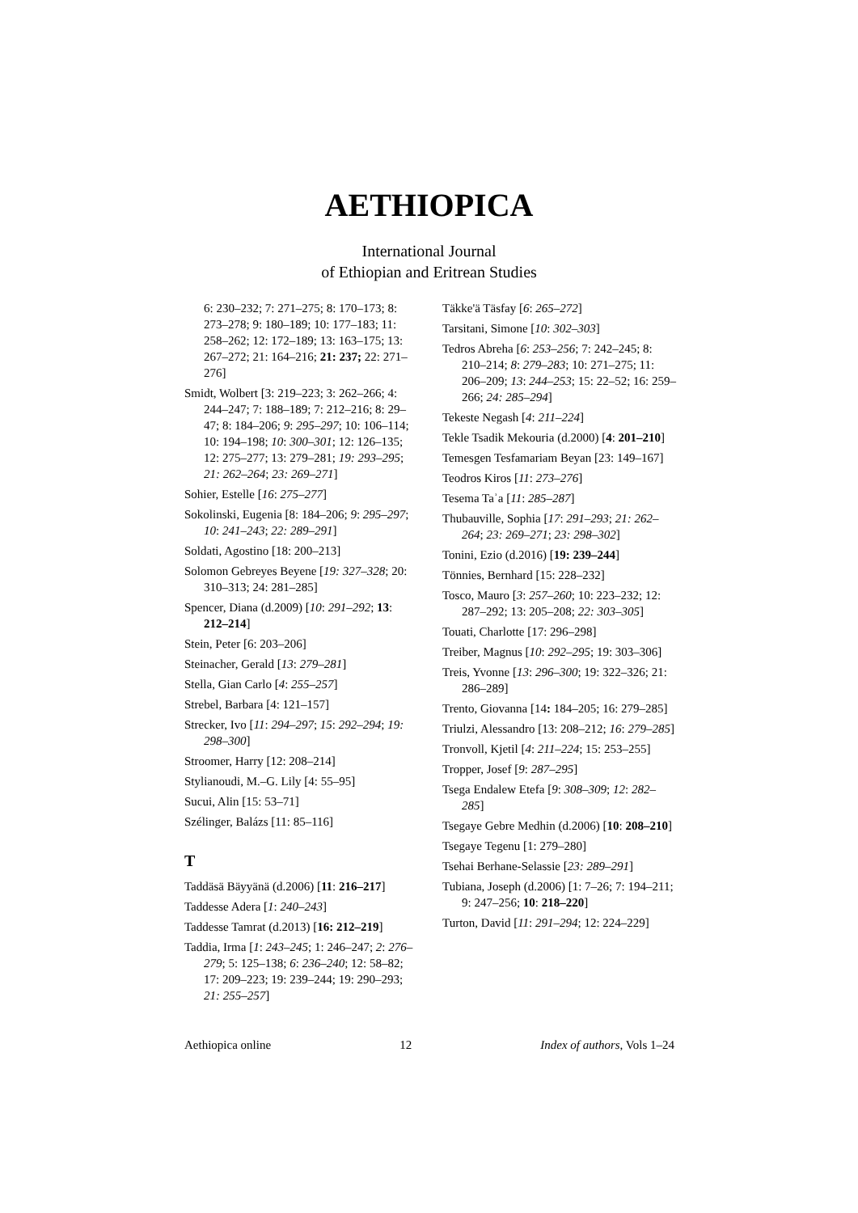AETHIOPICA
International Journal
of Ethiopian and Eritrean Studies
6: 230–232; 7: 271–275; 8: 170–173; 8: 273–278; 9: 180–189; 10: 177–183; 11: 258–262; 12: 172–189; 13: 163–175; 13: 267–272; 21: 164–216; 21: 237; 22: 271–276]
Smidt, Wolbert [3: 219–223; 3: 262–266; 4: 244–247; 7: 188–189; 7: 212–216; 8: 29–47; 8: 184–206; 9: 295–297; 10: 106–114; 10: 194–198; 10: 300–301; 12: 126–135; 12: 275–277; 13: 279–281; 19: 293–295; 21: 262–264; 23: 269–271]
Sohier, Estelle [16: 275–277]
Sokolinski, Eugenia [8: 184–206; 9: 295–297; 10: 241–243; 22: 289–291]
Soldati, Agostino [18: 200–213]
Solomon Gebreyes Beyene [19: 327–328; 20: 310–313; 24: 281–285]
Spencer, Diana (d.2009) [10: 291–292; 13: 212–214]
Stein, Peter [6: 203–206]
Steinacher, Gerald [13: 279–281]
Stella, Gian Carlo [4: 255–257]
Strebel, Barbara [4: 121–157]
Strecker, Ivo [11: 294–297; 15: 292–294; 19: 298–300]
Stroomer, Harry [12: 208–214]
Stylianoudi, M.–G. Lily [4: 55–95]
Sucui, Alin [15: 53–71]
Szélinger, Balázs [11: 85–116]
T
Taddäsä Bäyyänä (d.2006) [11: 216–217]
Taddesse Adera [1: 240–243]
Taddesse Tamrat (d.2013) [16: 212–219]
Taddia, Irma [1: 243–245; 1: 246–247; 2: 276–279; 5: 125–138; 6: 236–240; 12: 58–82; 17: 209–223; 19: 239–244; 19: 290–293; 21: 255–257]
Täkke'ä Täsfay [6: 265–272]
Tarsitani, Simone [10: 302–303]
Tedros Abreha [6: 253–256; 7: 242–245; 8: 210–214; 8: 279–283; 10: 271–275; 11: 206–209; 13: 244–253; 15: 22–52; 16: 259–266; 24: 285–294]
Tekeste Negash [4: 211–224]
Tekle Tsadik Mekouria (d.2000) [4: 201–210]
Temesgen Tesfamariam Beyan [23: 149–167]
Teodros Kiros [11: 273–276]
Tesema Taʾa [11: 285–287]
Thubauville, Sophia [17: 291–293; 21: 262–264; 23: 269–271; 23: 298–302]
Tonini, Ezio (d.2016) [19: 239–244]
Tönnies, Bernhard [15: 228–232]
Tosco, Mauro [3: 257–260; 10: 223–232; 12: 287–292; 13: 205–208; 22: 303–305]
Touati, Charlotte [17: 296–298]
Treiber, Magnus [10: 292–295; 19: 303–306]
Treis, Yvonne [13: 296–300; 19: 322–326; 21: 286–289]
Trento, Giovanna [14: 184–205; 16: 279–285]
Triulzi, Alessandro [13: 208–212; 16: 279–285]
Tronvoll, Kjetil [4: 211–224; 15: 253–255]
Tropper, Josef [9: 287–295]
Tsega Endalew Etefa [9: 308–309; 12: 282–285]
Tsegaye Gebre Medhin (d.2006) [10: 208–210]
Tsegaye Tegenu [1: 279–280]
Tsehai Berhane-Selassie [23: 289–291]
Tubiana, Joseph (d.2006) [1: 7–26; 7: 194–211; 9: 247–256; 10: 218–220]
Turton, David [11: 291–294; 12: 224–229]
Aethiopica online 12 Index of authors, Vols 1–24